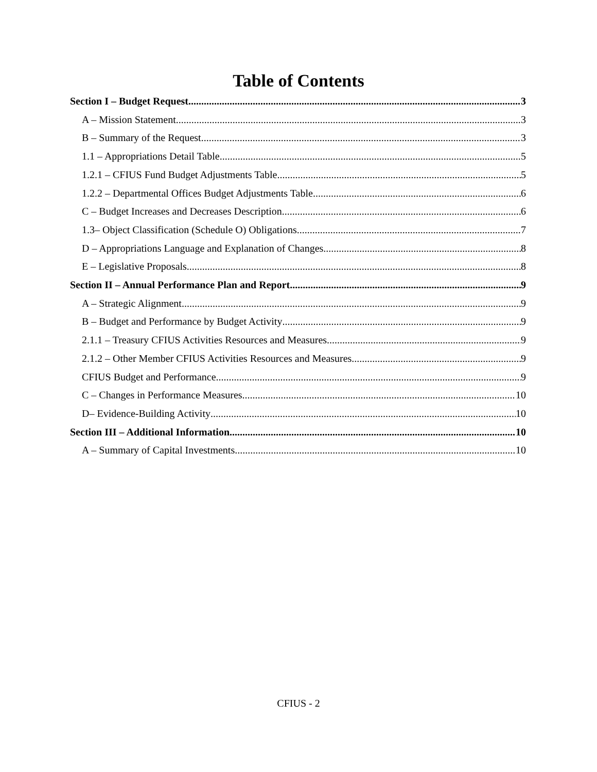Table of Contents
Section I – Budget Request 3
A – Mission Statement 3
B – Summary of the Request 3
1.1 – Appropriations Detail Table 5
1.2.1 – CFIUS Fund Budget Adjustments Table 5
1.2.2 – Departmental Offices Budget Adjustments Table 6
C – Budget Increases and Decreases Description 6
1.3– Object Classification (Schedule O) Obligations 7
D – Appropriations Language and Explanation of Changes 8
E – Legislative Proposals 8
Section II – Annual Performance Plan and Report 9
A – Strategic Alignment 9
B – Budget and Performance by Budget Activity 9
2.1.1 – Treasury CFIUS Activities Resources and Measures 9
2.1.2 – Other Member CFIUS Activities Resources and Measures 9
CFIUS Budget and Performance 9
C – Changes in Performance Measures 10
D– Evidence-Building Activity 10
Section III – Additional Information 10
A – Summary of Capital Investments 10
CFIUS - 2